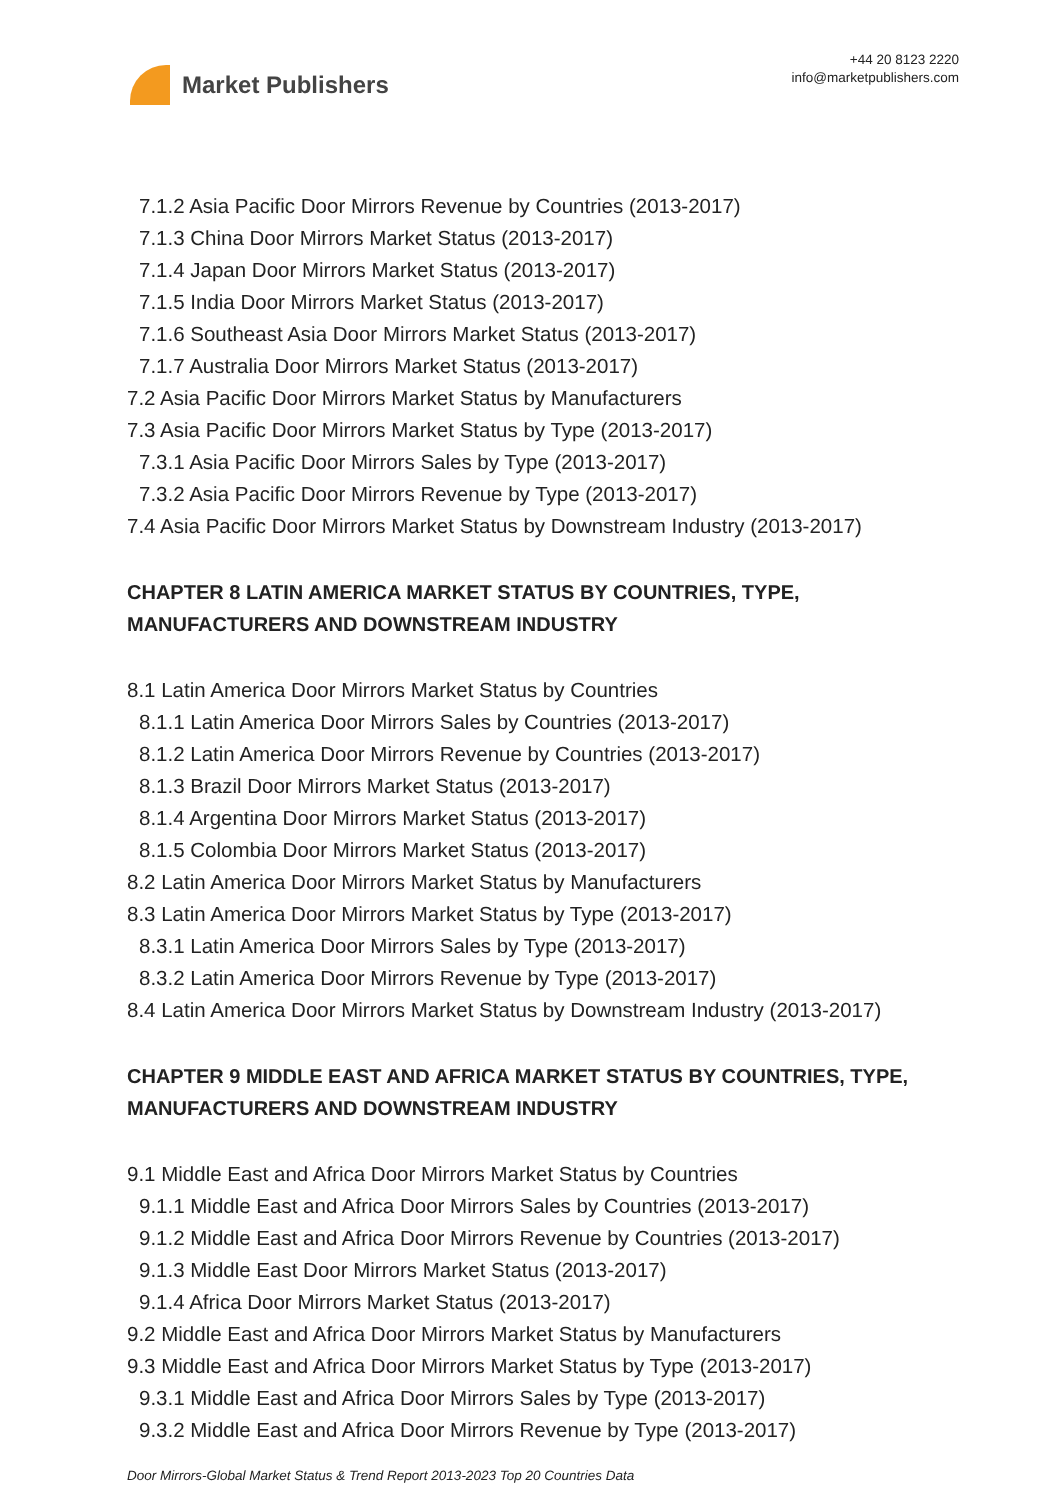Market Publishers
+44 20 8123 2220
info@marketpublishers.com
7.1.2 Asia Pacific Door Mirrors Revenue by Countries (2013-2017)
7.1.3 China Door Mirrors Market Status (2013-2017)
7.1.4 Japan Door Mirrors Market Status (2013-2017)
7.1.5 India Door Mirrors Market Status (2013-2017)
7.1.6 Southeast Asia Door Mirrors Market Status (2013-2017)
7.1.7 Australia Door Mirrors Market Status (2013-2017)
7.2 Asia Pacific Door Mirrors Market Status by Manufacturers
7.3 Asia Pacific Door Mirrors Market Status by Type (2013-2017)
7.3.1 Asia Pacific Door Mirrors Sales by Type (2013-2017)
7.3.2 Asia Pacific Door Mirrors Revenue by Type (2013-2017)
7.4 Asia Pacific Door Mirrors Market Status by Downstream Industry (2013-2017)
CHAPTER 8 LATIN AMERICA MARKET STATUS BY COUNTRIES, TYPE, MANUFACTURERS AND DOWNSTREAM INDUSTRY
8.1 Latin America Door Mirrors Market Status by Countries
8.1.1 Latin America Door Mirrors Sales by Countries (2013-2017)
8.1.2 Latin America Door Mirrors Revenue by Countries (2013-2017)
8.1.3 Brazil Door Mirrors Market Status (2013-2017)
8.1.4 Argentina Door Mirrors Market Status (2013-2017)
8.1.5 Colombia Door Mirrors Market Status (2013-2017)
8.2 Latin America Door Mirrors Market Status by Manufacturers
8.3 Latin America Door Mirrors Market Status by Type (2013-2017)
8.3.1 Latin America Door Mirrors Sales by Type (2013-2017)
8.3.2 Latin America Door Mirrors Revenue by Type (2013-2017)
8.4 Latin America Door Mirrors Market Status by Downstream Industry (2013-2017)
CHAPTER 9 MIDDLE EAST AND AFRICA MARKET STATUS BY COUNTRIES, TYPE, MANUFACTURERS AND DOWNSTREAM INDUSTRY
9.1 Middle East and Africa Door Mirrors Market Status by Countries
9.1.1 Middle East and Africa Door Mirrors Sales by Countries (2013-2017)
9.1.2 Middle East and Africa Door Mirrors Revenue by Countries (2013-2017)
9.1.3 Middle East Door Mirrors Market Status (2013-2017)
9.1.4 Africa Door Mirrors Market Status (2013-2017)
9.2 Middle East and Africa Door Mirrors Market Status by Manufacturers
9.3 Middle East and Africa Door Mirrors Market Status by Type (2013-2017)
9.3.1 Middle East and Africa Door Mirrors Sales by Type (2013-2017)
9.3.2 Middle East and Africa Door Mirrors Revenue by Type (2013-2017)
Door Mirrors-Global Market Status & Trend Report 2013-2023 Top 20 Countries Data